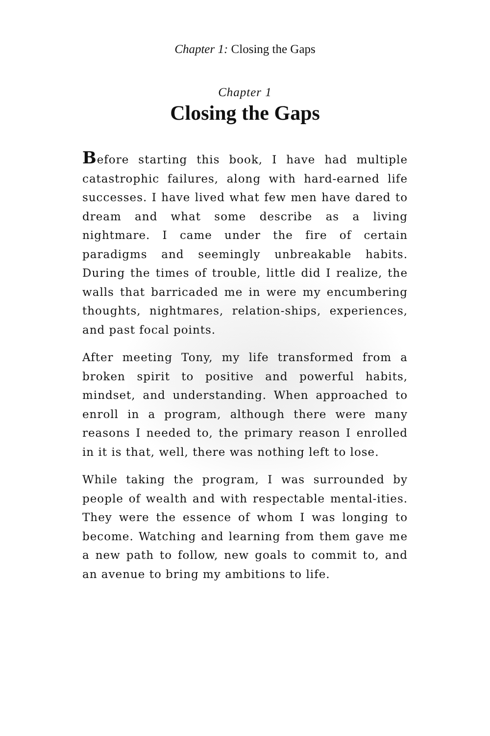Chapter 1: Closing the Gaps
Chapter 1
Closing the Gaps
Before starting this book, I have had multiple catastrophic failures, along with hard-earned life successes. I have lived what few men have dared to dream and what some describe as a living nightmare. I came under the fire of certain paradigms and seemingly unbreakable habits. During the times of trouble, little did I realize, the walls that barricaded me in were my encumbering thoughts, nightmares, relation-ships, experiences, and past focal points.
After meeting Tony, my life transformed from a broken spirit to positive and powerful habits, mindset, and understanding. When approached to enroll in a program, although there were many reasons I needed to, the primary reason I enrolled in it is that, well, there was nothing left to lose.
While taking the program, I was surrounded by people of wealth and with respectable mental-ities. They were the essence of whom I was longing to become. Watching and learning from them gave me a new path to follow, new goals to commit to, and an avenue to bring my ambitions to life.